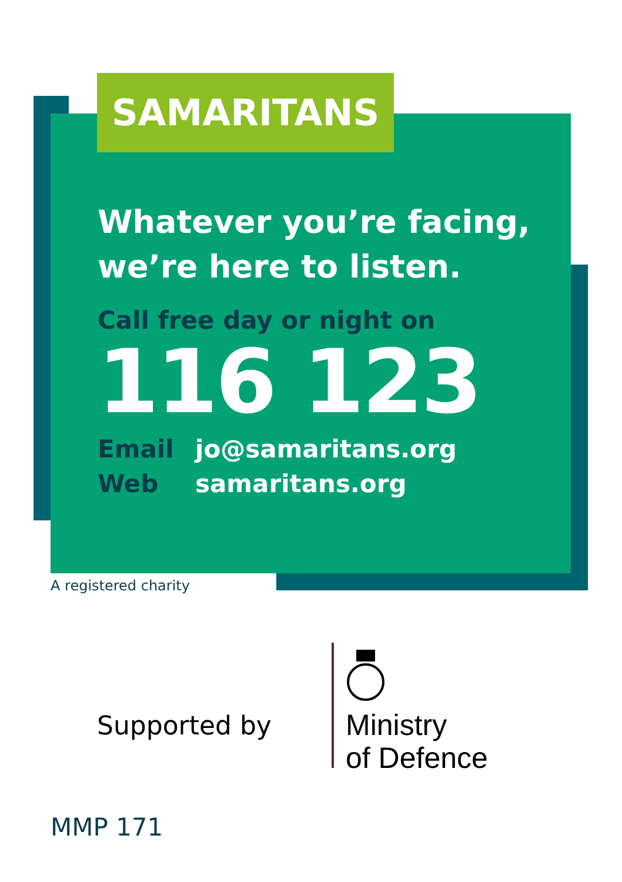SAMARITANS
Whatever you’re facing,
we’re here to listen.
Call free day or night on
116 123
Email jo@samaritans.org
Web samaritans.org
A registered charity
Supported by
Ministry
of Defence
MMP 171